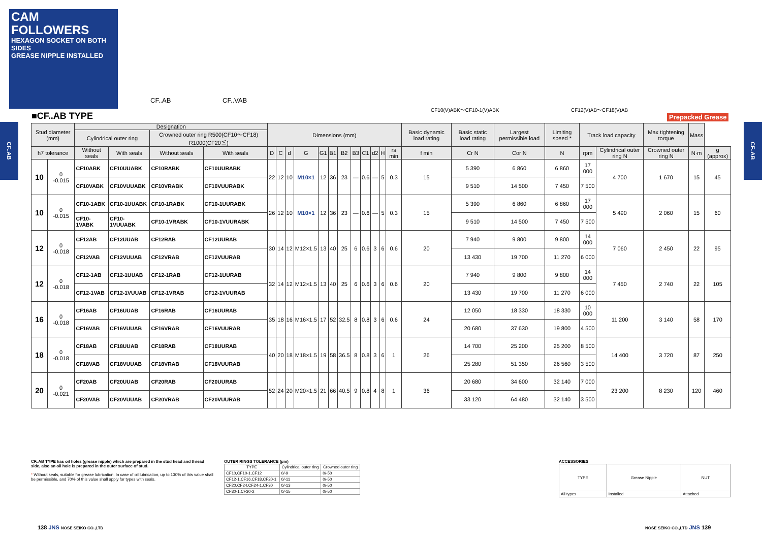CAM FOLLOWERS
HEXAGON SOCKET ON BOTH SIDES
GREASE NIPPLE INSTALLED
CF..AB CF..VAB
CF10(V)ABK～CF10-1(V)ABK CF12(V)AB～CF18(V)AB
■CF..AB TYPE Prepacked Grease
CF..AB
CF..AB
| Stud diameter (mm) | | Designation | | | | Dimensions (mm) | | | | | | | | | | | | Basic dynamic load rating | Basic static load rating | Largest permissible load | Limiting speed * | Track load capacity | | Max tightening torque | Mass | |
| --- | --- | --- | --- | --- | --- | --- | --- | --- | --- | --- | --- | --- | --- | --- | --- | --- | --- | --- | --- | --- | --- | --- | --- | --- | --- | --- |
| | | Cylindrical outer ring | | Crowned outer ring R500(CF10～CF18) R1000(CF20≦) | | | | | | | | | | | | | | | | | | | | | | |
| h7 tolerance | | Without seals | With seals | Without seals | With seals | D | C | d | G | G1 | B1 | B2 | B3 | C1 | d2 | H | rs min | f min | Cr N | Cor N | N | rpm | Cylindrical outer ring N | Crowned outer ring N | N·m | g (approx) |
| 10 | 0 -0.015 | CF10ABK | CF10UUABK | CF10RABK | CF10UURABK | 22 | 12 | 10 | M10×1 | 12 | 36 | 23 | — | 0.6 | — | 5 | 0.3 | 15 | 5 390 | 6 860 | 6 860 | 17 000 | 4 700 | 1 670 | 15 | 45 |
| | | CF10VABK | CF10VUUABK | CF10VRABK | CF10VUURABK | | | | | | | | | | | | | | 9 510 | 14 500 | 7 450 | 7 500 | | | | |
| 10 | 0 -0.015 | CF10-1ABK | CF10-1UUABK | CF10-1RABK | CF10-1UURABK | 26 | 12 | 10 | M10×1 | 12 | 36 | 23 | — | 0.6 | — | 5 | 0.3 | 15 | 5 390 | 6 860 | 6 860 | 17 000 | 5 490 | 2 060 | 15 | 60 |
| | | CF10-1VABK | CF10-1VUUABK | CF10-1VRABK | CF10-1VUURABK | | | | | | | | | | | | | | 9 510 | 14 500 | 7 450 | 7 500 | | | | |
| 12 | 0 -0.018 | CF12AB | CF12UUAB | CF12RAB | CF12UURAB | 30 | 14 | 12 | M12×1.5 | 13 | 40 | 25 | 6 | 0.6 | 3 | 6 | 0.6 | 20 | 7 940 | 9 800 | 9 800 | 14 000 | 7 060 | 2 450 | 22 | 95 |
| | | CF12VAB | CF12VUUAB | CF12VRAB | CF12VUURAB | | | | | | | | | | | | | | 13 430 | 19 700 | 11 270 | 6 000 | | | | |
| 12 | 0 -0.018 | CF12-1AB | CF12-1UUAB | CF12-1RAB | CF12-1UURAB | 32 | 14 | 12 | M12×1.5 | 13 | 40 | 25 | 6 | 0.6 | 3 | 6 | 0.6 | 20 | 7 940 | 9 800 | 9 800 | 14 000 | 7 450 | 2 740 | 22 | 105 |
| | | CF12-1VAB | CF12-1VUUAB | CF12-1VRAB | CF12-1VUURAB | | | | | | | | | | | | | | 13 430 | 19 700 | 11 270 | 6 000 | | | | |
| 16 | 0 -0.018 | CF16AB | CF16UUAB | CF16RAB | CF16UURAB | 35 | 18 | 16 | M16×1.5 | 17 | 52 | 32.5 | 8 | 0.8 | 3 | 6 | 0.6 | 24 | 12 050 | 18 330 | 18 330 | 10 000 | 11 200 | 3 140 | 58 | 170 |
| | | CF16VAB | CF16VUUAB | CF16VRAB | CF16VUURAB | | | | | | | | | | | | | | 20 680 | 37 630 | 19 800 | 4 500 | | | | |
| 18 | 0 -0.018 | CF18AB | CF18UUAB | CF18RAB | CF18UURAB | 40 | 20 | 18 | M18×1.5 | 19 | 58 | 36.5 | 8 | 0.8 | 3 | 6 | 1 | 26 | 14 700 | 25 200 | 25 200 | 8 500 | 14 400 | 3 720 | 87 | 250 |
| | | CF18VAB | CF18VUUAB | CF18VRAB | CF18VUURAB | | | | | | | | | | | | | | 25 280 | 51 350 | 26 560 | 3 500 | | | | |
| 20 | 0 -0.021 | CF20AB | CF20UUAB | CF20RAB | CF20UURAB | 52 | 24 | 20 | M20×1.5 | 21 | 66 | 40.5 | 9 | 0.8 | 4 | 8 | 1 | 36 | 20 680 | 34 600 | 32 140 | 7 000 | 23 200 | 8 230 | 120 | 460 |
| | | CF20VAB | CF20VUUAB | CF20VRAB | CF20VUURAB | | | | | | | | | | | | | | 33 120 | 64 480 | 32 140 | 3 500 | | | | |
CF..AB TYPE has oil holes (grease nipple) which are prepared in the stud head and thread side, also an oil hole is prepared in the outer surface of stud.
* Without seals, suitable for grease lubrication. In case of oil lubrication, up to 130% of this value shall be permissible, and 70% of this value shall apply for types with seals.
OUTER RINGS TOLERANCE (μm)
| TYPE | Cylindrical outer ring | Crowned outer ring |
| --- | --- | --- |
| CF10,CF10-1,CF12 | 0/-9 | 0/-50 |
| CF12-1,CF16,CF18,CF20-1 | 0/-11 | 0/-50 |
| CF20,CF24,CF24-1,CF30 | 0/-13 | 0/-50 |
| CF30-1,CF30-2 | 0/-15 | 0/-50 |
ACCESSORIES
| TYPE | Grease Nipple | NUT |
| --- | --- | --- |
| All types | Installed | Attached |
138 JNS NOSE SEIKO CO.,LTD NOSE SEIKO CO.,LTD JNS 139